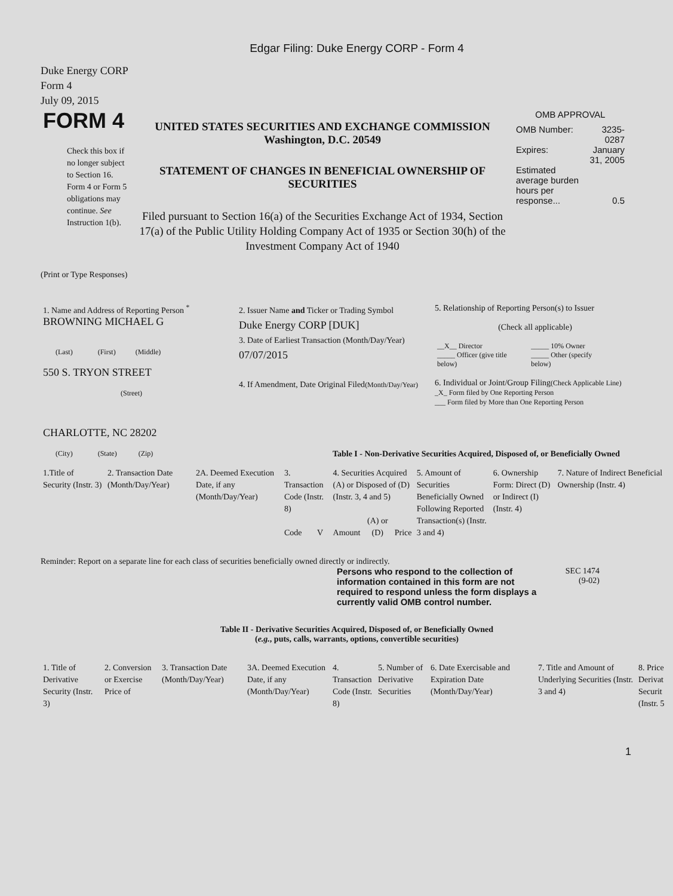Edgar Filing: Duke Energy CORP - Form 4
Duke Energy CORP
Form 4
July 09, 2015
FORM 4
Check this box if no longer subject to Section 16. Form 4 or Form 5 obligations may continue. See Instruction 1(b).
UNITED STATES SECURITIES AND EXCHANGE COMMISSION
Washington, D.C. 20549
STATEMENT OF CHANGES IN BENEFICIAL OWNERSHIP OF SECURITIES
Filed pursuant to Section 16(a) of the Securities Exchange Act of 1934, Section 17(a) of the Public Utility Holding Company Act of 1935 or Section 30(h) of the Investment Company Act of 1940
OMB APPROVAL
| OMB Number: | 3235-0287 |
| Expires: | January 31, 2005 |
| Estimated average burden hours per response... | 0.5 |
(Print or Type Responses)
| 1. Name and Address of Reporting Person <sup>*</sup> BROWNING MICHAEL G (Last) (First) (Middle) 550 S. TRYON STREET (Street) CHARLOTTE, NC 28202 (City) (State) (Zip) | 2. Issuer Name and Ticker or Trading Symbol Duke Energy CORP [DUK] 3. Date of Earliest Transaction (Month/Day/Year) 07/07/2015 4. If Amendment, Date Original Filed (Month/Day/Year) | 5. Relationship of Reporting Person(s) to Issuer (Check all applicable) / __X__ Director _____ Officer (give title below) / _____ 10% Owner _____ Other (specify below) / 6. Individual or Joint/Group Filing (Check Applicable Line) _X_ Form filed by One Reporting Person ___ Form filed by More than One Reporting Person |
Table I - Non-Derivative Securities Acquired, Disposed of, or Beneficially Owned
| 1.Title of Security (Instr. 3) | 2. Transaction Date (Month/Day/Year) | 2A. Deemed Execution Date, if any (Month/Day/Year) | 3. Transaction Code (Instr. 8) | | 4. Securities Acquired (A) or Disposed of (D) (Instr. 3, 4 and 5) | | | 5. Amount of Securities Beneficially Owned Following Reported Transaction(s) (Instr. 3 and 4) | 6. Ownership Form: Direct (D) or Indirect (I) (Instr. 4) | 7. Nature of Indirect Beneficial Ownership (Instr. 4) |
| | | | Code | V | Amount | (A) or (D) | Price | | | |
Reminder: Report on a separate line for each class of securities beneficially owned directly or indirectly.
Persons who respond to the collection of information contained in this form are not required to respond unless the form displays a currently valid OMB control number.
SEC 1474
(9-02)
Table II - Derivative Securities Acquired, Disposed of, or Beneficially Owned
(e.g., puts, calls, warrants, options, convertible securities)
| 1. Title of Derivative Security (Instr. 3) | 2. Conversion or Exercise Price of | 3. Transaction Date (Month/Day/Year) | 3A. Deemed Execution Date, if any (Month/Day/Year) | 4. Transaction Code (Instr. 8) | 5. Number of Derivative Securities | 6. Date Exercisable and Expiration Date (Month/Day/Year) | 7. Title and Amount of Underlying Securities (Instr. 3 and 4) | 8. Price Derivat Securit (Instr. 5 |
1